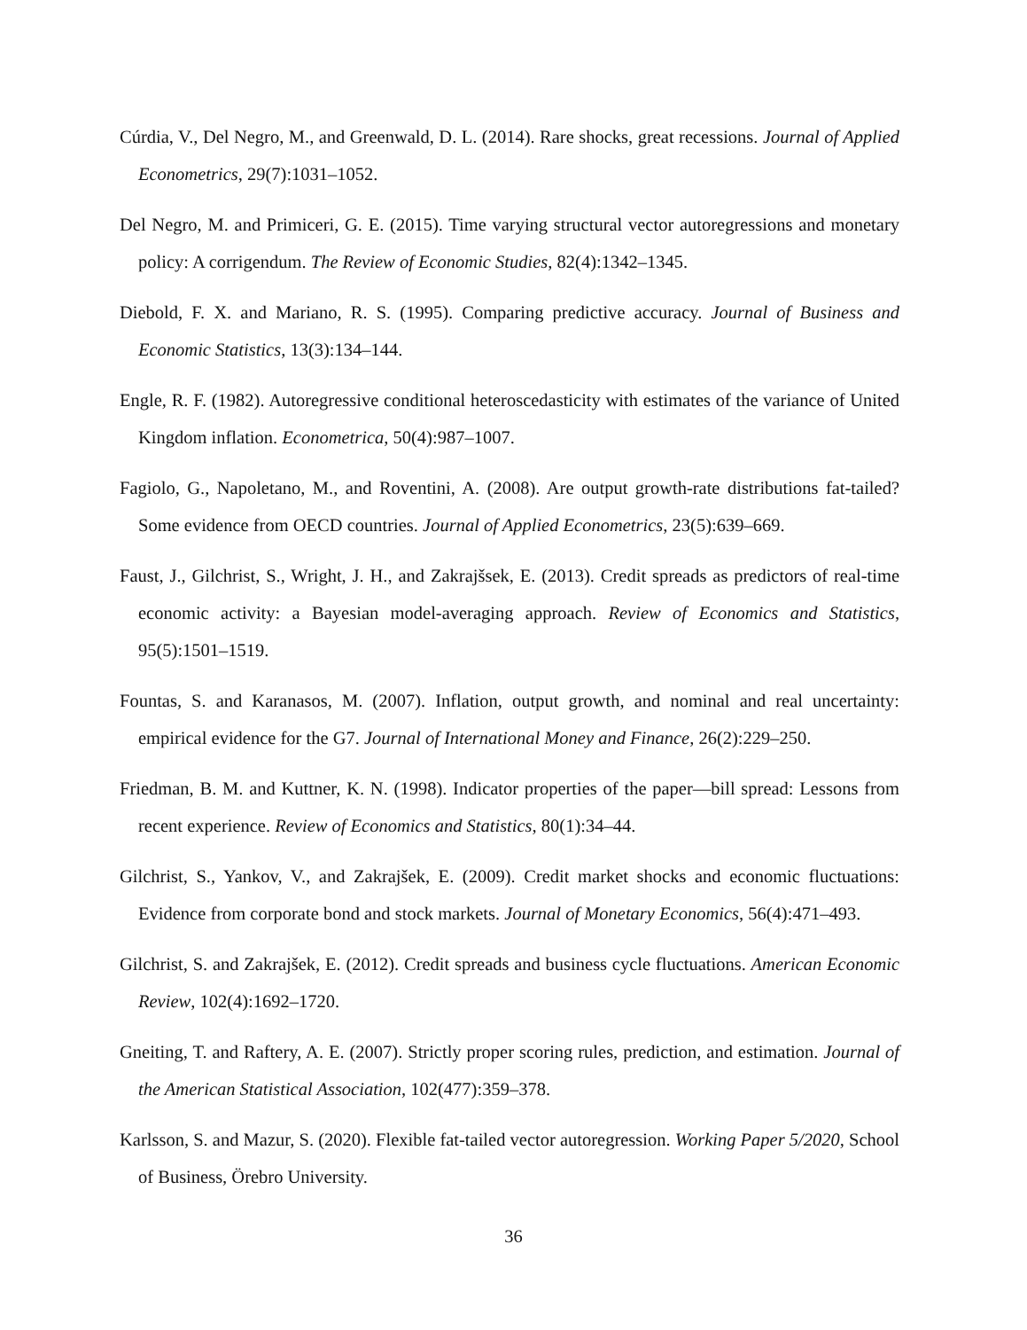Cúrdia, V., Del Negro, M., and Greenwald, D. L. (2014). Rare shocks, great recessions. Journal of Applied Econometrics, 29(7):1031–1052.
Del Negro, M. and Primiceri, G. E. (2015). Time varying structural vector autoregressions and monetary policy: A corrigendum. The Review of Economic Studies, 82(4):1342–1345.
Diebold, F. X. and Mariano, R. S. (1995). Comparing predictive accuracy. Journal of Business and Economic Statistics, 13(3):134–144.
Engle, R. F. (1982). Autoregressive conditional heteroscedasticity with estimates of the variance of United Kingdom inflation. Econometrica, 50(4):987–1007.
Fagiolo, G., Napoletano, M., and Roventini, A. (2008). Are output growth-rate distributions fat-tailed? Some evidence from OECD countries. Journal of Applied Econometrics, 23(5):639–669.
Faust, J., Gilchrist, S., Wright, J. H., and Zakrajšsek, E. (2013). Credit spreads as predictors of real-time economic activity: a Bayesian model-averaging approach. Review of Economics and Statistics, 95(5):1501–1519.
Fountas, S. and Karanasos, M. (2007). Inflation, output growth, and nominal and real uncertainty: empirical evidence for the G7. Journal of International Money and Finance, 26(2):229–250.
Friedman, B. M. and Kuttner, K. N. (1998). Indicator properties of the paper—bill spread: Lessons from recent experience. Review of Economics and Statistics, 80(1):34–44.
Gilchrist, S., Yankov, V., and Zakrajšek, E. (2009). Credit market shocks and economic fluctuations: Evidence from corporate bond and stock markets. Journal of Monetary Economics, 56(4):471–493.
Gilchrist, S. and Zakrajšek, E. (2012). Credit spreads and business cycle fluctuations. American Economic Review, 102(4):1692–1720.
Gneiting, T. and Raftery, A. E. (2007). Strictly proper scoring rules, prediction, and estimation. Journal of the American Statistical Association, 102(477):359–378.
Karlsson, S. and Mazur, S. (2020). Flexible fat-tailed vector autoregression. Working Paper 5/2020, School of Business, Örebro University.
36